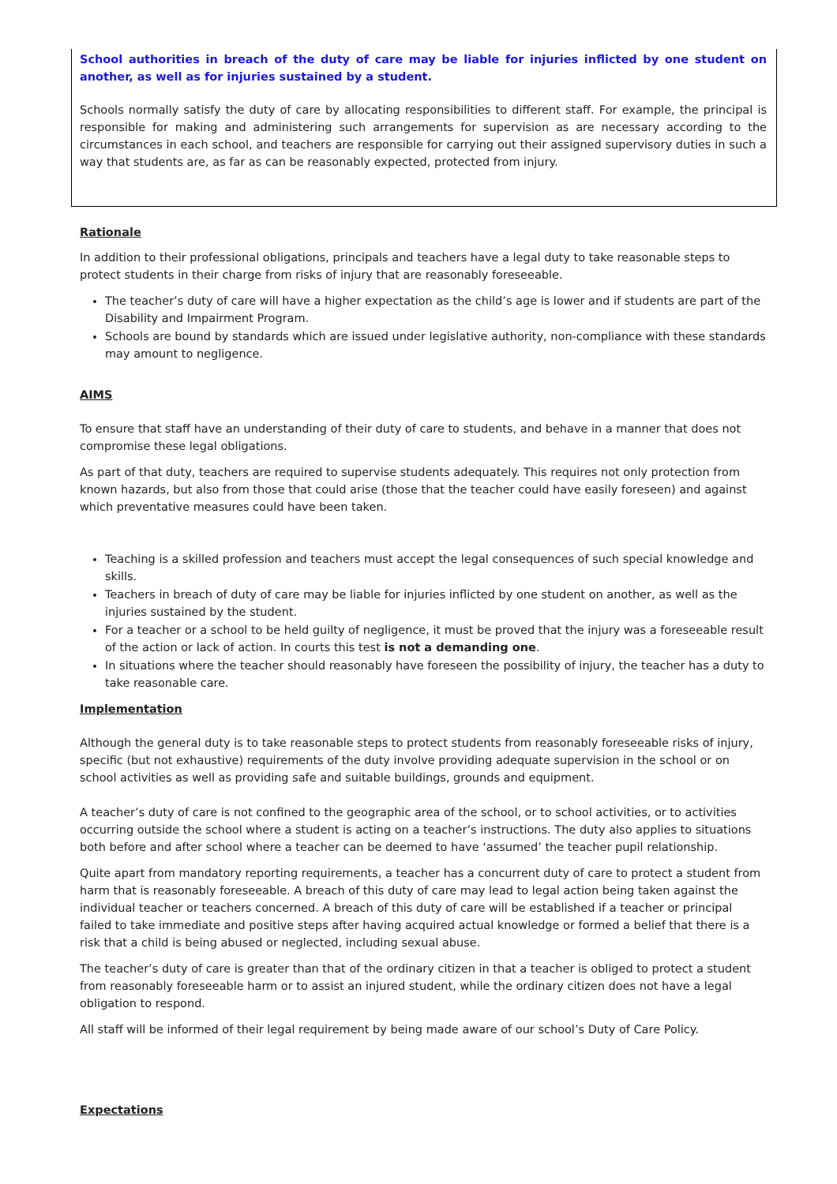School authorities in breach of the duty of care may be liable for injuries inflicted by one student on another, as well as for injuries sustained by a student.
Schools normally satisfy the duty of care by allocating responsibilities to different staff. For example, the principal is responsible for making and administering such arrangements for supervision as are necessary according to the circumstances in each school, and teachers are responsible for carrying out their assigned supervisory duties in such a way that students are, as far as can be reasonably expected, protected from injury.
Rationale
In addition to their professional obligations, principals and teachers have a legal duty to take reasonable steps to protect students in their charge from risks of injury that are reasonably foreseeable.
The teacher’s duty of care will have a higher expectation as the child’s age is lower and if students are part of the Disability and Impairment Program.
Schools are bound by standards which are issued under legislative authority, non-compliance with these standards may amount to negligence.
AIMS
To ensure that staff have an understanding of their duty of care to students, and behave in a manner that does not compromise these legal obligations.
As part of that duty, teachers are required to supervise students adequately. This requires not only protection from known hazards, but also from those that could arise (those that the teacher could have easily foreseen) and against which preventative measures could have been taken.
Teaching is a skilled profession and teachers must accept the legal consequences of such special knowledge and skills.
Teachers in breach of duty of care may be liable for injuries inflicted by one student on another, as well as the injuries sustained by the student.
For a teacher or a school to be held guilty of negligence, it must be proved that the injury was a foreseeable result of the action or lack of action. In courts this test is not a demanding one.
In situations where the teacher should reasonably have foreseen the possibility of injury, the teacher has a duty to take reasonable care.
Implementation
Although the general duty is to take reasonable steps to protect students from reasonably foreseeable risks of injury, specific (but not exhaustive) requirements of the duty involve providing adequate supervision in the school or on school activities as well as providing safe and suitable buildings, grounds and equipment.
A teacher’s duty of care is not confined to the geographic area of the school, or to school activities, or to activities occurring outside the school where a student is acting on a teacher’s instructions. The duty also applies to situations both before and after school where a teacher can be deemed to have ‘assumed’ the teacher pupil relationship.
Quite apart from mandatory reporting requirements, a teacher has a concurrent duty of care to protect a student from harm that is reasonably foreseeable. A breach of this duty of care may lead to legal action being taken against the individual teacher or teachers concerned. A breach of this duty of care will be established if a teacher or principal failed to take immediate and positive steps after having acquired actual knowledge or formed a belief that there is a risk that a child is being abused or neglected, including sexual abuse.
The teacher’s duty of care is greater than that of the ordinary citizen in that a teacher is obliged to protect a student from reasonably foreseeable harm or to assist an injured student, while the ordinary citizen does not have a legal obligation to respond.
All staff will be informed of their legal requirement by being made aware of our school’s Duty of Care Policy.
Expectations